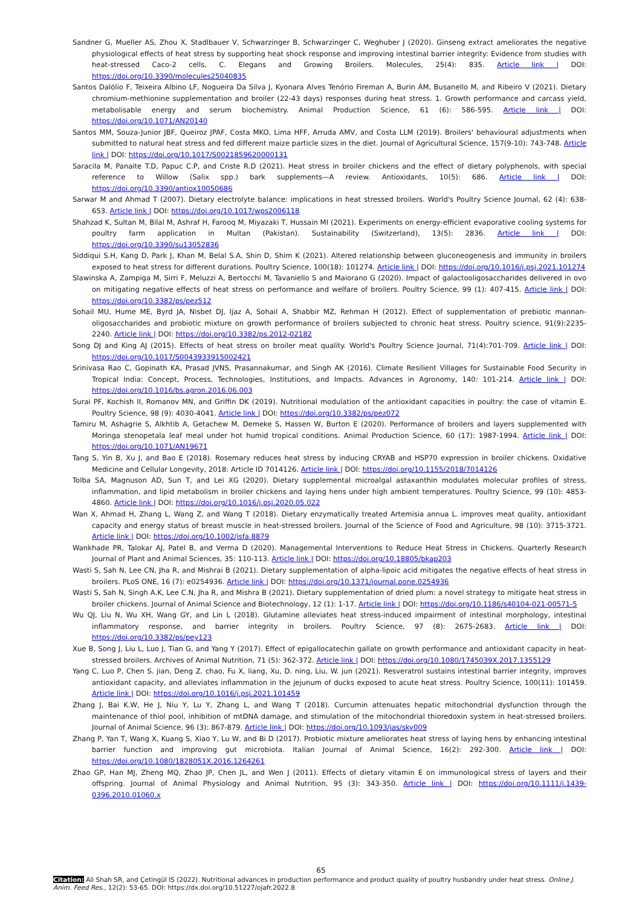Sandner G, Mueller AS, Zhou X, Stadlbauer V, Schwarzinger B, Schwarzinger C, Weghuber J (2020). Ginseng extract ameliorates the negative physiological effects of heat stress by supporting heat shock response and improving intestinal barrier integrity: Evidence from studies with heat-stressed Caco-2 cells, C. Elegans and Growing Broilers. Molecules, 25(4): 835. Article link | DOI: https://doi.org/10.3390/molecules25040835
Santos Dalólio F, Teixeira Albino LF, Nogueira Da Silva J, Kyonara Alves Tenório Fireman A, Burin ÁM, Busanello M, and Ribeiro V (2021). Dietary chromium-methionine supplementation and broiler (22-43 days) responses during heat stress. 1. Growth performance and carcass yield, metabolisable energy and serum biochemistry. Animal Production Science, 61 (6): 586-595. Article link | DOI: https://doi.org/10.1071/AN20140
Santos MM, Souza-Junior JBF, Queiroz JPAF, Costa MKO, Lima HFF, Arruda AMV, and Costa LLM (2019). Broilers' behavioural adjustments when submitted to natural heat stress and fed different maize particle sizes in the diet. Journal of Agricultural Science, 157(9-10): 743-748. Article link | DOI: https://doi.org/10.1017/S0021859620000131
Saracila M, Panaite T.D, Papuc C.P, and Criste R.D (2021). Heat stress in broiler chickens and the effect of dietary polyphenols, with special reference to Willow (Salix spp.) bark supplements—A review. Antioxidants, 10(5): 686. Article link | DOI: https://doi.org/10.3390/antiox10050686
Sarwar M and Ahmad T (2007). Dietary electrolyte balance: implications in heat stressed broilers. World's Poultry Science Journal, 62 (4): 638-653. Article link | DOI: https://doi.org/10.1017/wps2006118
Shahzad K, Sultan M, Bilal M, Ashraf H, Farooq M, Miyazaki T, Hussain MI (2021). Experiments on energy-efficient evaporative cooling systems for poultry farm application in Multan (Pakistan). Sustainability (Switzerland), 13(5): 2836. Article link | DOI: https://doi.org/10.3390/su13052836
Siddiqui S.H, Kang D, Park J, Khan M, Belal S.A, Shin D, Shim K (2021). Altered relationship between gluconeogenesis and immunity in broilers exposed to heat stress for different durations. Poultry Science, 100(18): 101274. Article link | DOI: https://doi.org/10.1016/j.psj.2021.101274
Slawinska A, Zampiga M, Sirri F, Meluzzi A, Bertocchi M, Tavaniello S and Maiorano G (2020). Impact of galactooligosaccharides delivered in ovo on mitigating negative effects of heat stress on performance and welfare of broilers. Poultry Science, 99 (1): 407-415. Article link | DOI: https://doi.org/10.3382/ps/pez512
Sohail MU, Hume ME, Byrd JA, Nisbet DJ, Ijaz A, Sohail A, Shabbir MZ, Rehman H (2012). Effect of supplementation of prebiotic mannan-oligosaccharides and probiotic mixture on growth performance of broilers subjected to chronic heat stress. Poultry science, 91(9):2235-2240. Article link | DOI: https://doi.org/10.3382/ps.2012-02182
Song DJ and King AJ (2015). Effects of heat stress on broiler meat quality. World's Poultry Science Journal, 71(4):701-709. Article link | DOI: https://doi.org/10.1017/S0043933915002421
Srinivasa Rao C, Gopinath KA, Prasad JVNS, Prasannakumar, and Singh AK (2016). Climate Resilient Villages for Sustainable Food Security in Tropical India: Concept, Process, Technologies, Institutions, and Impacts. Advances in Agronomy, 140: 101-214. Article link | DOI: https://doi.org/10.1016/bs.agron.2016.06.003
Surai PF, Kochish II, Romanov MN, and Griffin DK (2019). Nutritional modulation of the antioxidant capacities in poultry: the case of vitamin E. Poultry Science, 98 (9): 4030-4041. Article link | DOI: https://doi.org/10.3382/ps/pez072
Tamiru M, Ashagrie S, Alkhtib A, Getachew M, Demeke S, Hassen W, Burton E (2020). Performance of broilers and layers supplemented with Moringa stenopetala leaf meal under hot humid tropical conditions. Animal Production Science, 60 (17): 1987-1994. Article link | DOI: https://doi.org/10.1071/AN19671
Tang S, Yin B, Xu J, and Bao E (2018). Rosemary reduces heat stress by inducing CRYAB and HSP70 expression in broiler chickens. Oxidative Medicine and Cellular Longevity, 2018: Article ID 7014126. Article link | DOI: https://doi.org/10.1155/2018/7014126
Tolba SA, Magnuson AD, Sun T, and Lei XG (2020). Dietary supplemental microalgal astaxanthin modulates molecular profiles of stress, inflammation, and lipid metabolism in broiler chickens and laying hens under high ambient temperatures. Poultry Science, 99 (10): 4853-4860. Article link | DOI: https://doi.org/10.1016/j.psj.2020.05.022
Wan X, Ahmad H, Zhang L, Wang Z, and Wang T (2018). Dietary enzymatically treated Artemisia annua L. improves meat quality, antioxidant capacity and energy status of breast muscle in heat-stressed broilers. Journal of the Science of Food and Agriculture, 98 (10): 3715-3721. Article link | DOI: https://doi.org/10.1002/jsfa.8879
Wankhade PR, Talokar AJ, Patel B, and Verma D (2020). Managemental Interventions to Reduce Heat Stress in Chickens. Quarterly Research Journal of Plant and Animal Sciences, 35: 110-113. Article link | DOI: https://doi.org/10.18805/bkap203
Wasti S, Sah N, Lee CN, Jha R, and Mishrai B (2021). Dietary supplementation of alpha-lipoic acid mitigates the negative effects of heat stress in broilers. PLoS ONE, 16 (7): e0254936. Article link | DOI: https://doi.org/10.1371/journal.pone.0254936
Wasti S, Sah N, Singh A.K, Lee C.N, Jha R, and Mishra B (2021). Dietary supplementation of dried plum: a novel strategy to mitigate heat stress in broiler chickens. Journal of Animal Science and Biotechnology, 12 (1): 1-17. Article link | DOI: https://doi.org/10.1186/s40104-021-00571-5
Wu QJ, Liu N, Wu XH, Wang GY, and Lin L (2018). Glutamine alleviates heat stress-induced impairment of intestinal morphology, intestinal inflammatory response, and barrier integrity in broilers. Poultry Science, 97 (8): 2675-2683. Article link | DOI: https://doi.org/10.3382/ps/pey123
Xue B, Song J, Liu L, Luo J, Tian G, and Yang Y (2017). Effect of epigallocatechin gallate on growth performance and antioxidant capacity in heat-stressed broilers. Archives of Animal Nutrition, 71 (5): 362-372. Article link | DOI: https://doi.org/10.1080/1745039X.2017.1355129
Yang C, Luo P, Chen S. jian, Deng Z. chao, Fu X, liang, Xu, D. ning, Liu, W. jun (2021). Resveratrol sustains intestinal barrier integrity, improves antioxidant capacity, and alleviates inflammation in the jejunum of ducks exposed to acute heat stress. Poultry Science, 100(11): 101459. Article link | DOI: https://doi.org/10.1016/j.psj.2021.101459
Zhang J, Bai K.W, He J, Niu Y, Lu Y, Zhang L, and Wang T (2018). Curcumin attenuates hepatic mitochondrial dysfunction through the maintenance of thiol pool, inhibition of mtDNA damage, and stimulation of the mitochondrial thioredoxin system in heat-stressed broilers. Journal of Animal Science, 96 (3): 867-879. Article link | DOI: https://doi.org/10.1093/jas/sky009
Zhang P, Yan T, Wang X, Kuang S, Xiao Y, Lu W, and Bi D (2017). Probiotic mixture ameliorates heat stress of laying hens by enhancing intestinal barrier function and improving gut microbiota. Italian Journal of Animal Science, 16(2): 292-300. Article link | DOI: https://doi.org/10.1080/1828051X.2016.1264261
Zhao GP, Han MJ, Zheng MQ, Zhao JP, Chen JL, and Wen J (2011). Effects of dietary vitamin E on immunological stress of layers and their offspring. Journal of Animal Physiology and Animal Nutrition, 95 (3): 343-350. Article link | DOI: https://doi.org/10.1111/j.1439-0396.2010.01060.x
65
Citation: Ali Shah SR, and Çetingül IS (2022). Nutritional advances in production performance and product quality of poultry husbandry under heat stress. Online J. Anim. Feed Res., 12(2): 53-65. DOI: https://dx.doi.org/10.51227/ojafr.2022.8